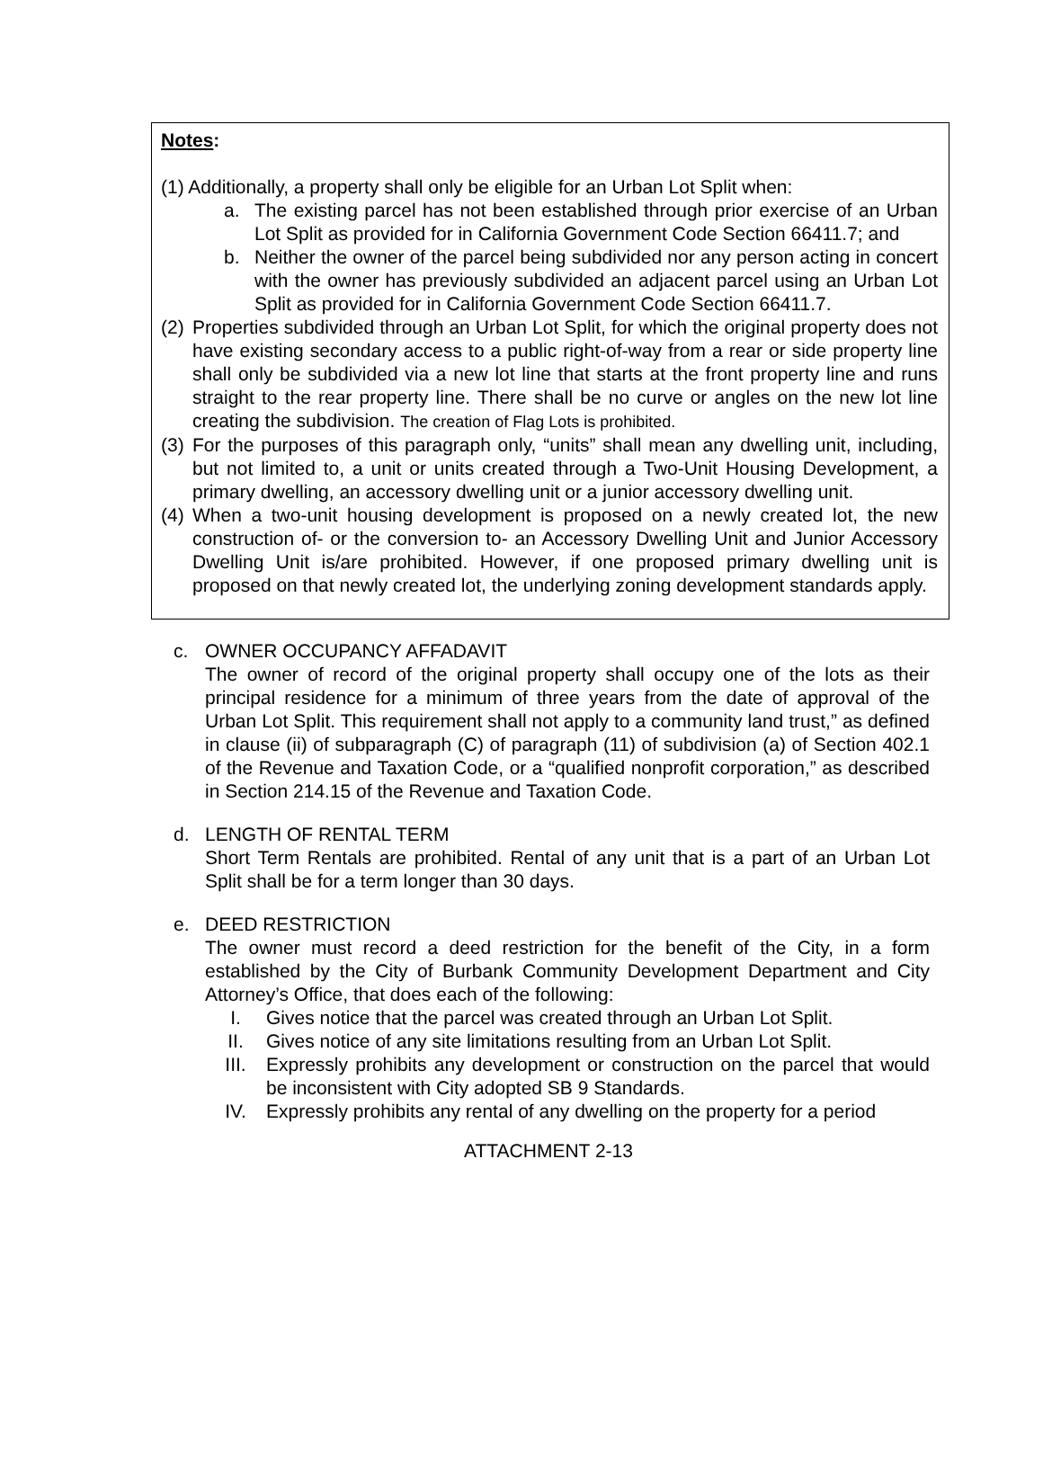Notes:
(1) Additionally, a property shall only be eligible for an Urban Lot Split when:
a. The existing parcel has not been established through prior exercise of an Urban Lot Split as provided for in California Government Code Section 66411.7; and
b. Neither the owner of the parcel being subdivided nor any person acting in concert with the owner has previously subdivided an adjacent parcel using an Urban Lot Split as provided for in California Government Code Section 66411.7.
(2)
Properties subdivided through an Urban Lot Split, for which the original property does not have existing secondary access to a public right-of-way from a rear or side property line shall only be subdivided via a new lot line that starts at the front property line and runs straight to the rear property line. There shall be no curve or angles on the new lot line creating the subdivision. The creation of Flag Lots is prohibited.
(3)
For the purposes of this paragraph only, “units” shall mean any dwelling unit, including, but not limited to, a unit or units created through a Two-Unit Housing Development, a primary dwelling, an accessory dwelling unit or a junior accessory dwelling unit.
(4)
When a two-unit housing development is proposed on a newly created lot, the new construction of- or the conversion to- an Accessory Dwelling Unit and Junior Accessory Dwelling Unit is/are prohibited. However, if one proposed primary dwelling unit is proposed on that newly created lot, the underlying zoning development standards apply.
c. OWNER OCCUPANCY AFFADAVIT
The owner of record of the original property shall occupy one of the lots as their principal residence for a minimum of three years from the date of approval of the Urban Lot Split. This requirement shall not apply to a community land trust,” as defined in clause (ii) of subparagraph (C) of paragraph (11) of subdivision (a) of Section 402.1 of the Revenue and Taxation Code, or a “qualified nonprofit corporation,” as described in Section 214.15 of the Revenue and Taxation Code.
d. LENGTH OF RENTAL TERM
Short Term Rentals are prohibited. Rental of any unit that is a part of an Urban Lot Split shall be for a term longer than 30 days.
e. DEED RESTRICTION
The owner must record a deed restriction for the benefit of the City, in a form established by the City of Burbank Community Development Department and City Attorney’s Office, that does each of the following:
I. Gives notice that the parcel was created through an Urban Lot Split.
II. Gives notice of any site limitations resulting from an Urban Lot Split.
III. Expressly prohibits any development or construction on the parcel that would be inconsistent with City adopted SB 9 Standards.
IV. Expressly prohibits any rental of any dwelling on the property for a period
ATTACHMENT 2-13